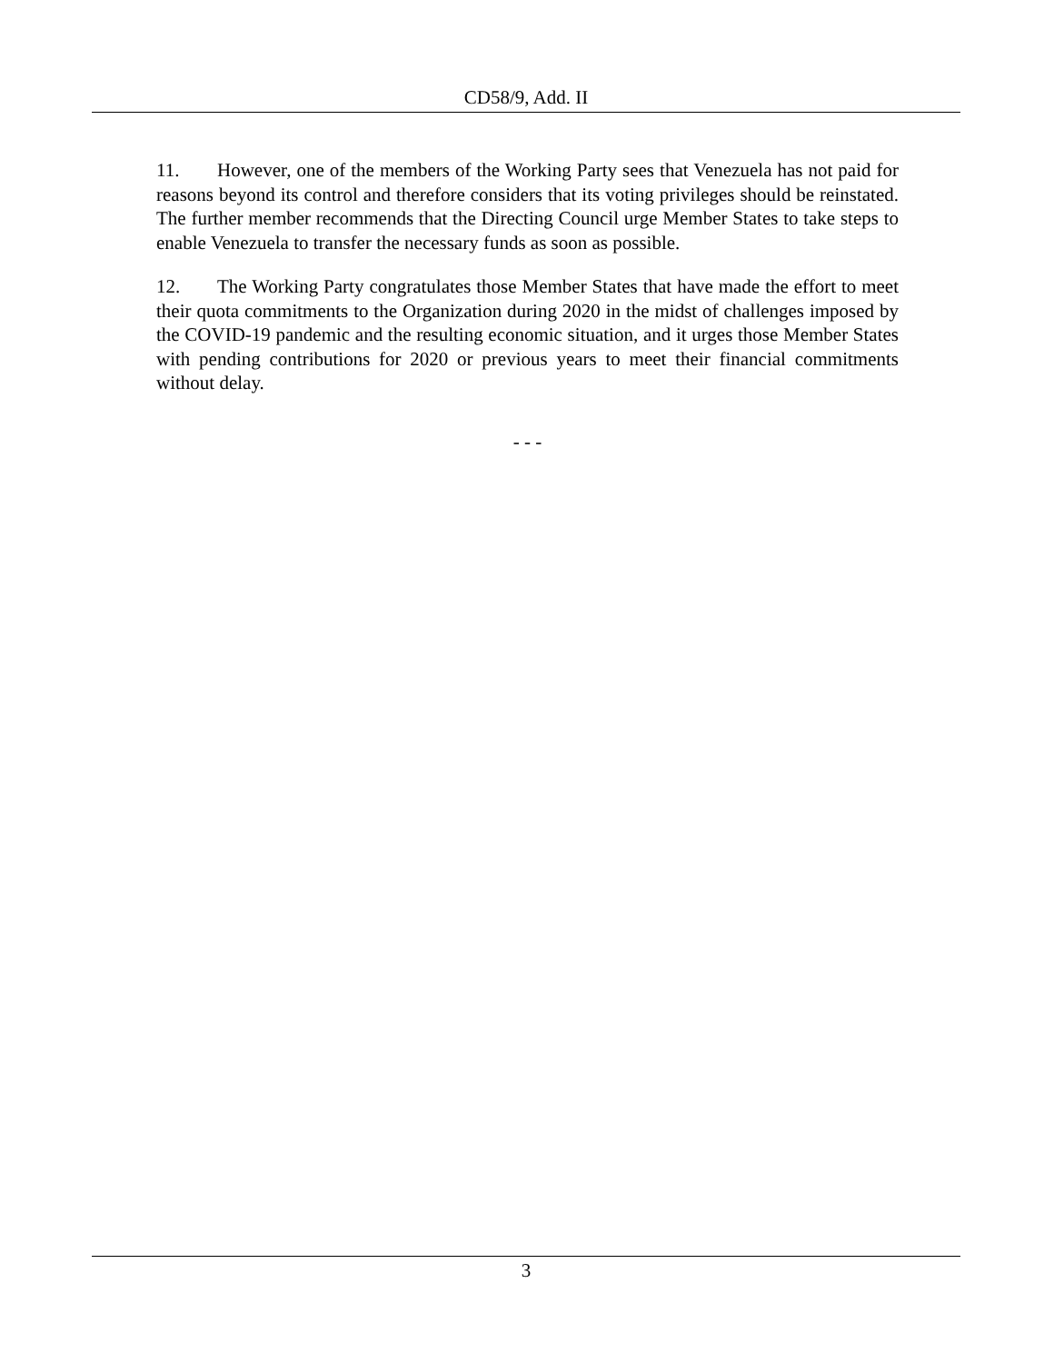CD58/9, Add. II
11. However, one of the members of the Working Party sees that Venezuela has not paid for reasons beyond its control and therefore considers that its voting privileges should be reinstated. The further member recommends that the Directing Council urge Member States to take steps to enable Venezuela to transfer the necessary funds as soon as possible.
12. The Working Party congratulates those Member States that have made the effort to meet their quota commitments to the Organization during 2020 in the midst of challenges imposed by the COVID-19 pandemic and the resulting economic situation, and it urges those Member States with pending contributions for 2020 or previous years to meet their financial commitments without delay.
- - -
3